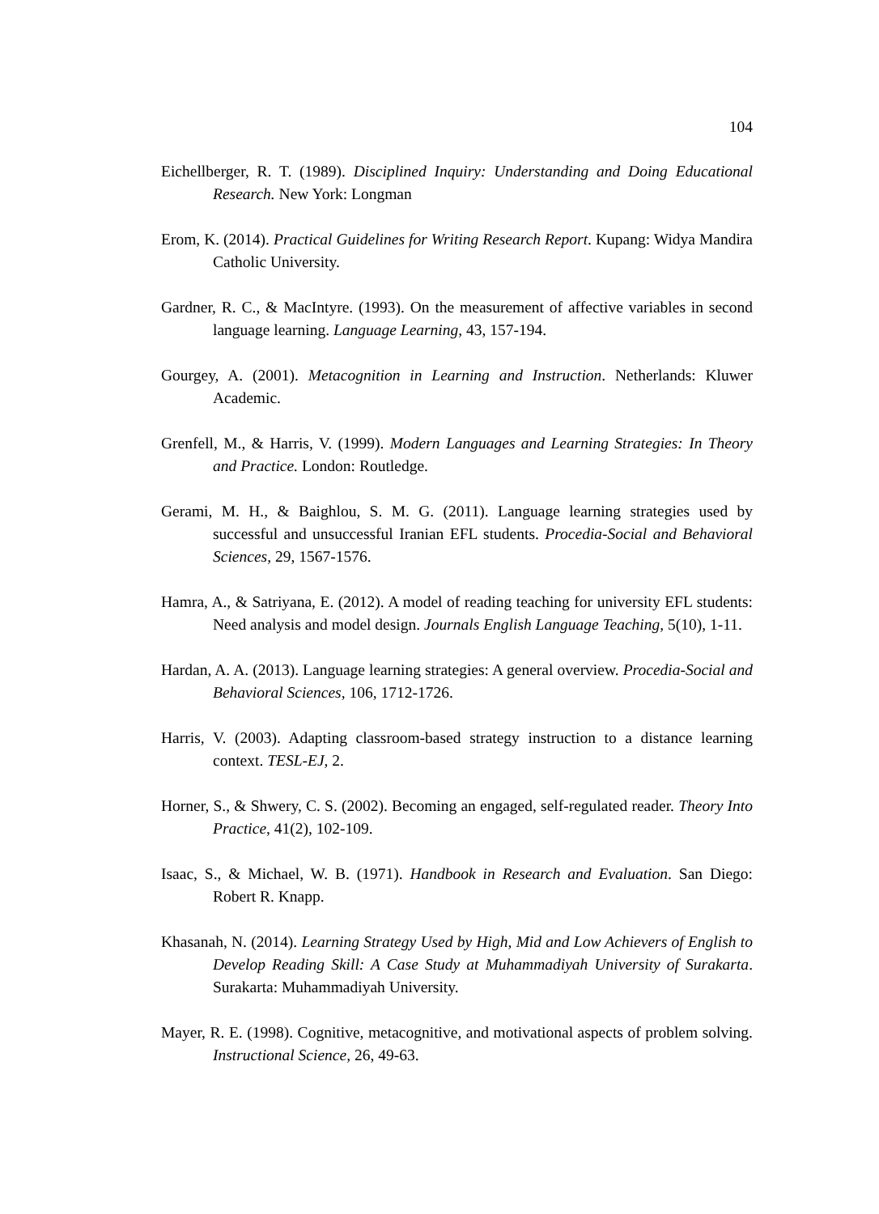104
Eichellberger, R. T. (1989). Disciplined Inquiry: Understanding and Doing Educational Research. New York: Longman
Erom, K. (2014). Practical Guidelines for Writing Research Report. Kupang: Widya Mandira Catholic University.
Gardner, R. C., & MacIntyre. (1993). On the measurement of affective variables in second language learning. Language Learning, 43, 157-194.
Gourgey, A. (2001). Metacognition in Learning and Instruction. Netherlands: Kluwer Academic.
Grenfell, M., & Harris, V. (1999). Modern Languages and Learning Strategies: In Theory and Practice. London: Routledge.
Gerami, M. H., & Baighlou, S. M. G. (2011). Language learning strategies used by successful and unsuccessful Iranian EFL students. Procedia-Social and Behavioral Sciences, 29, 1567-1576.
Hamra, A., & Satriyana, E. (2012). A model of reading teaching for university EFL students: Need analysis and model design. Journals English Language Teaching, 5(10), 1-11.
Hardan, A. A. (2013). Language learning strategies: A general overview. Procedia-Social and Behavioral Sciences, 106, 1712-1726.
Harris, V. (2003). Adapting classroom-based strategy instruction to a distance learning context. TESL-EJ, 2.
Horner, S., & Shwery, C. S. (2002). Becoming an engaged, self-regulated reader. Theory Into Practice, 41(2), 102-109.
Isaac, S., & Michael, W. B. (1971). Handbook in Research and Evaluation. San Diego: Robert R. Knapp.
Khasanah, N. (2014). Learning Strategy Used by High, Mid and Low Achievers of English to Develop Reading Skill: A Case Study at Muhammadiyah University of Surakarta. Surakarta: Muhammadiyah University.
Mayer, R. E. (1998). Cognitive, metacognitive, and motivational aspects of problem solving. Instructional Science, 26, 49-63.